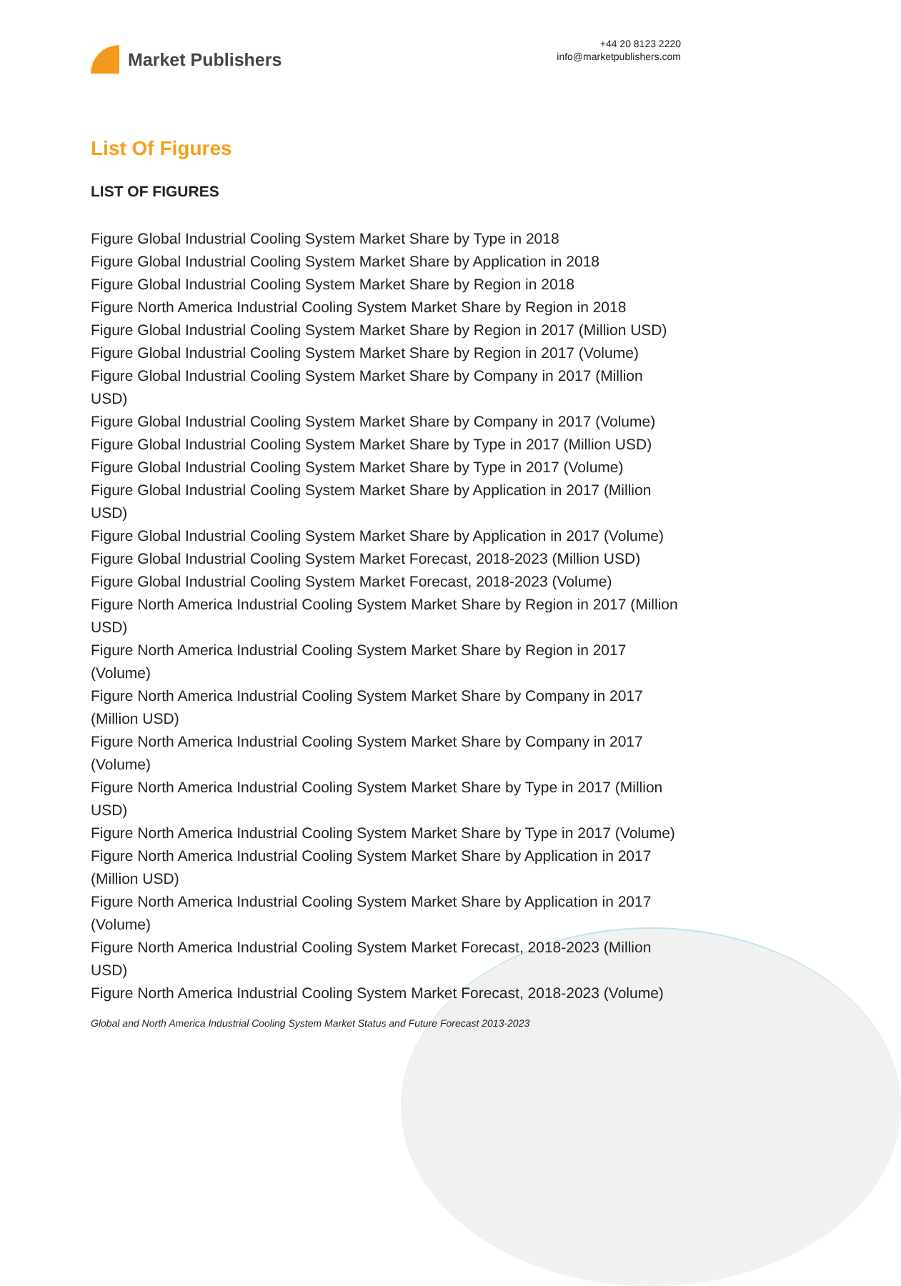Market Publishers
+44 20 8123 2220
info@marketpublishers.com
List Of Figures
LIST OF FIGURES
Figure Global Industrial Cooling System Market Share by Type in 2018
Figure Global Industrial Cooling System Market Share by Application in 2018
Figure Global Industrial Cooling System Market Share by Region in 2018
Figure North America Industrial Cooling System Market Share by Region in 2018
Figure Global Industrial Cooling System Market Share by Region in 2017 (Million USD)
Figure Global Industrial Cooling System Market Share by Region in 2017 (Volume)
Figure Global Industrial Cooling System Market Share by Company in 2017 (Million USD)
Figure Global Industrial Cooling System Market Share by Company in 2017 (Volume)
Figure Global Industrial Cooling System Market Share by Type in 2017 (Million USD)
Figure Global Industrial Cooling System Market Share by Type in 2017 (Volume)
Figure Global Industrial Cooling System Market Share by Application in 2017 (Million USD)
Figure Global Industrial Cooling System Market Share by Application in 2017 (Volume)
Figure Global Industrial Cooling System Market Forecast, 2018-2023 (Million USD)
Figure Global Industrial Cooling System Market Forecast, 2018-2023 (Volume)
Figure North America Industrial Cooling System Market Share by Region in 2017 (Million USD)
Figure North America Industrial Cooling System Market Share by Region in 2017 (Volume)
Figure North America Industrial Cooling System Market Share by Company in 2017 (Million USD)
Figure North America Industrial Cooling System Market Share by Company in 2017 (Volume)
Figure North America Industrial Cooling System Market Share by Type in 2017 (Million USD)
Figure North America Industrial Cooling System Market Share by Type in 2017 (Volume)
Figure North America Industrial Cooling System Market Share by Application in 2017 (Million USD)
Figure North America Industrial Cooling System Market Share by Application in 2017 (Volume)
Figure North America Industrial Cooling System Market Forecast, 2018-2023 (Million USD)
Figure North America Industrial Cooling System Market Forecast, 2018-2023 (Volume)
Global and North America Industrial Cooling System Market Status and Future Forecast 2013-2023